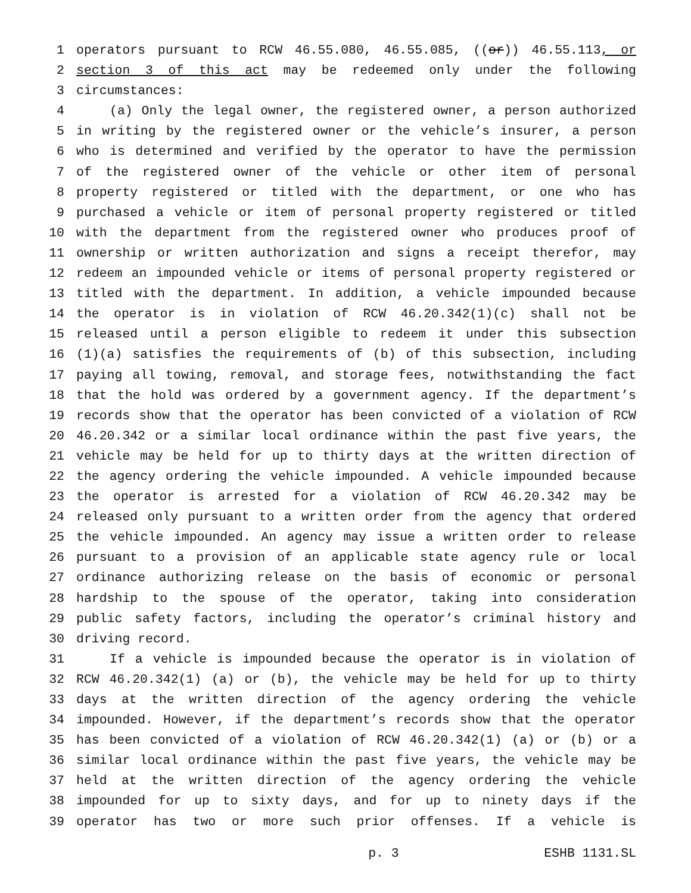1 operators pursuant to RCW 46.55.080, 46.55.085, ((or)) 46.55.113, or
2 section 3 of this act may be redeemed only under the following
3 circumstances:
4 (a) Only the legal owner, the registered owner, a person authorized
5 in writing by the registered owner or the vehicle’s insurer, a person
6 who is determined and verified by the operator to have the permission
7 of the registered owner of the vehicle or other item of personal
8 property registered or titled with the department, or one who has
9 purchased a vehicle or item of personal property registered or titled
10 with the department from the registered owner who produces proof of
11 ownership or written authorization and signs a receipt therefor, may
12 redeem an impounded vehicle or items of personal property registered or
13 titled with the department. In addition, a vehicle impounded because
14 the operator is in violation of RCW 46.20.342(1)(c) shall not be
15 released until a person eligible to redeem it under this subsection
16 (1)(a) satisfies the requirements of (b) of this subsection, including
17 paying all towing, removal, and storage fees, notwithstanding the fact
18 that the hold was ordered by a government agency. If the department’s
19 records show that the operator has been convicted of a violation of RCW
20 46.20.342 or a similar local ordinance within the past five years, the
21 vehicle may be held for up to thirty days at the written direction of
22 the agency ordering the vehicle impounded. A vehicle impounded because
23 the operator is arrested for a violation of RCW 46.20.342 may be
24 released only pursuant to a written order from the agency that ordered
25 the vehicle impounded. An agency may issue a written order to release
26 pursuant to a provision of an applicable state agency rule or local
27 ordinance authorizing release on the basis of economic or personal
28 hardship to the spouse of the operator, taking into consideration
29 public safety factors, including the operator’s criminal history and
30 driving record.
31 If a vehicle is impounded because the operator is in violation of
32 RCW 46.20.342(1) (a) or (b), the vehicle may be held for up to thirty
33 days at the written direction of the agency ordering the vehicle
34 impounded. However, if the department’s records show that the operator
35 has been convicted of a violation of RCW 46.20.342(1) (a) or (b) or a
36 similar local ordinance within the past five years, the vehicle may be
37 held at the written direction of the agency ordering the vehicle
38 impounded for up to sixty days, and for up to ninety days if the
39 operator has two or more such prior offenses. If a vehicle is
p. 3 ESHB 1131.SL